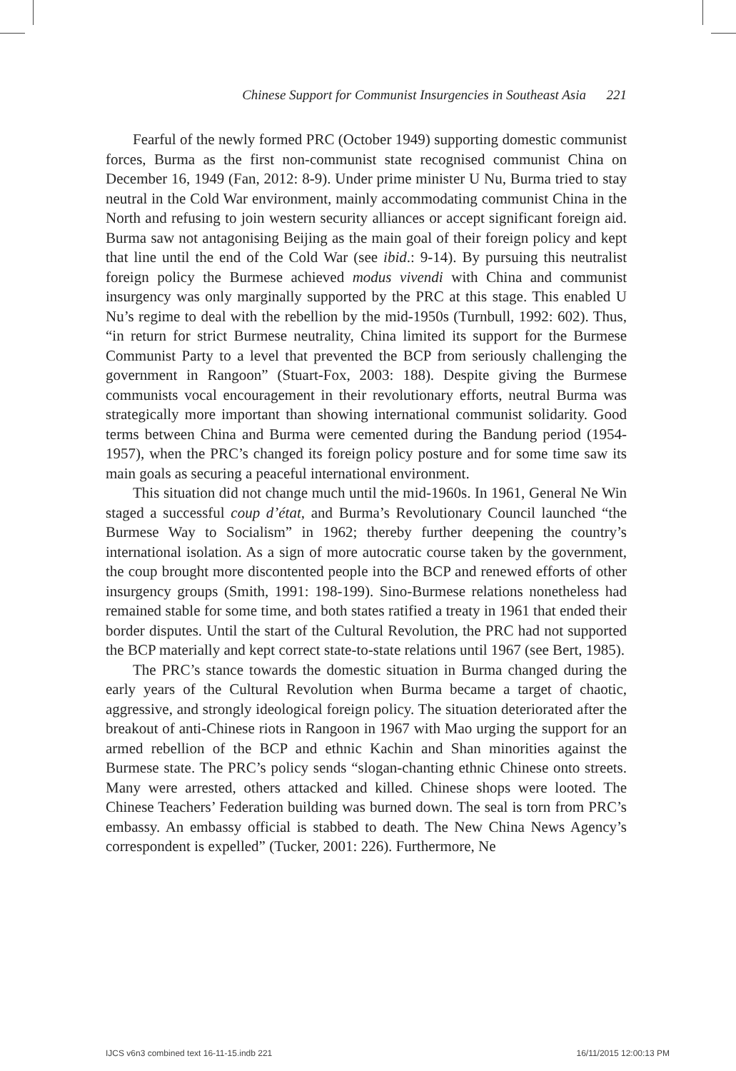Chinese Support for Communist Insurgencies in Southeast Asia 221
Fearful of the newly formed PRC (October 1949) supporting domestic communist forces, Burma as the first non-communist state recognised communist China on December 16, 1949 (Fan, 2012: 8-9). Under prime minister U Nu, Burma tried to stay neutral in the Cold War environment, mainly accommodating communist China in the North and refusing to join western security alliances or accept significant foreign aid. Burma saw not antagonising Beijing as the main goal of their foreign policy and kept that line until the end of the Cold War (see ibid.: 9-14). By pursuing this neutralist foreign policy the Burmese achieved modus vivendi with China and communist insurgency was only marginally supported by the PRC at this stage. This enabled U Nu’s regime to deal with the rebellion by the mid-1950s (Turnbull, 1992: 602). Thus, “in return for strict Burmese neutrality, China limited its support for the Burmese Communist Party to a level that prevented the BCP from seriously challenging the government in Rangoon” (Stuart-Fox, 2003: 188). Despite giving the Burmese communists vocal encouragement in their revolutionary efforts, neutral Burma was strategically more important than showing international communist solidarity. Good terms between China and Burma were cemented during the Bandung period (1954-1957), when the PRC’s changed its foreign policy posture and for some time saw its main goals as securing a peaceful international environment.
This situation did not change much until the mid-1960s. In 1961, General Ne Win staged a successful coup d’état, and Burma’s Revolutionary Council launched “the Burmese Way to Socialism” in 1962; thereby further deepening the country’s international isolation. As a sign of more autocratic course taken by the government, the coup brought more discontented people into the BCP and renewed efforts of other insurgency groups (Smith, 1991: 198-199). Sino-Burmese relations nonetheless had remained stable for some time, and both states ratified a treaty in 1961 that ended their border disputes. Until the start of the Cultural Revolution, the PRC had not supported the BCP materially and kept correct state-to-state relations until 1967 (see Bert, 1985).
The PRC’s stance towards the domestic situation in Burma changed during the early years of the Cultural Revolution when Burma became a target of chaotic, aggressive, and strongly ideological foreign policy. The situation deteriorated after the breakout of anti-Chinese riots in Rangoon in 1967 with Mao urging the support for an armed rebellion of the BCP and ethnic Kachin and Shan minorities against the Burmese state. The PRC’s policy sends “slogan-chanting ethnic Chinese onto streets. Many were arrested, others attacked and killed. Chinese shops were looted. The Chinese Teachers’ Federation building was burned down. The seal is torn from PRC’s embassy. An embassy official is stabbed to death. The New China News Agency’s correspondent is expelled” (Tucker, 2001: 226). Furthermore, Ne
IJCS v6n3 combined text 16-11-15.indb 221 16/11/2015 12:00:13 PM